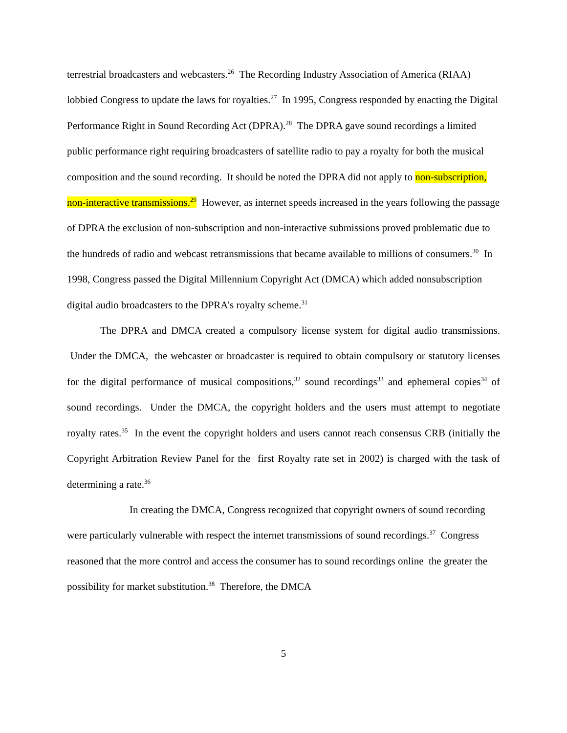terrestrial broadcasters and webcasters.<sup>26</sup> The Recording Industry Association of America (RIAA) lobbied Congress to update the laws for royalties.<sup>27</sup> In 1995, Congress responded by enacting the Digital Performance Right in Sound Recording Act (DPRA).<sup>28</sup> The DPRA gave sound recordings a limited public performance right requiring broadcasters of satellite radio to pay a royalty for both the musical composition and the sound recording. It should be noted the DPRA did not apply to non-subscription, non-interactive transmissions.<sup>29</sup> However, as internet speeds increased in the years following the passage of DPRA the exclusion of non-subscription and non-interactive submissions proved problematic due to the hundreds of radio and webcast retransmissions that became available to millions of consumers.<sup>30</sup> In 1998, Congress passed the Digital Millennium Copyright Act (DMCA) which added nonsubscription digital audio broadcasters to the DPRA’s royalty scheme.<sup>31</sup>
The DPRA and DMCA created a compulsory license system for digital audio transmissions. Under the DMCA, the webcaster or broadcaster is required to obtain compulsory or statutory licenses for the digital performance of musical compositions,<sup>32</sup> sound recordings<sup>33</sup> and ephemeral copies<sup>34</sup> of sound recordings. Under the DMCA, the copyright holders and the users must attempt to negotiate royalty rates.<sup>35</sup> In the event the copyright holders and users cannot reach consensus CRB (initially the Copyright Arbitration Review Panel for the first Royalty rate set in 2002) is charged with the task of determining a rate.<sup>36</sup>
In creating the DMCA, Congress recognized that copyright owners of sound recording were particularly vulnerable with respect the internet transmissions of sound recordings.<sup>37</sup> Congress reasoned that the more control and access the consumer has to sound recordings online the greater the possibility for market substitution.<sup>38</sup> Therefore, the DMCA
5